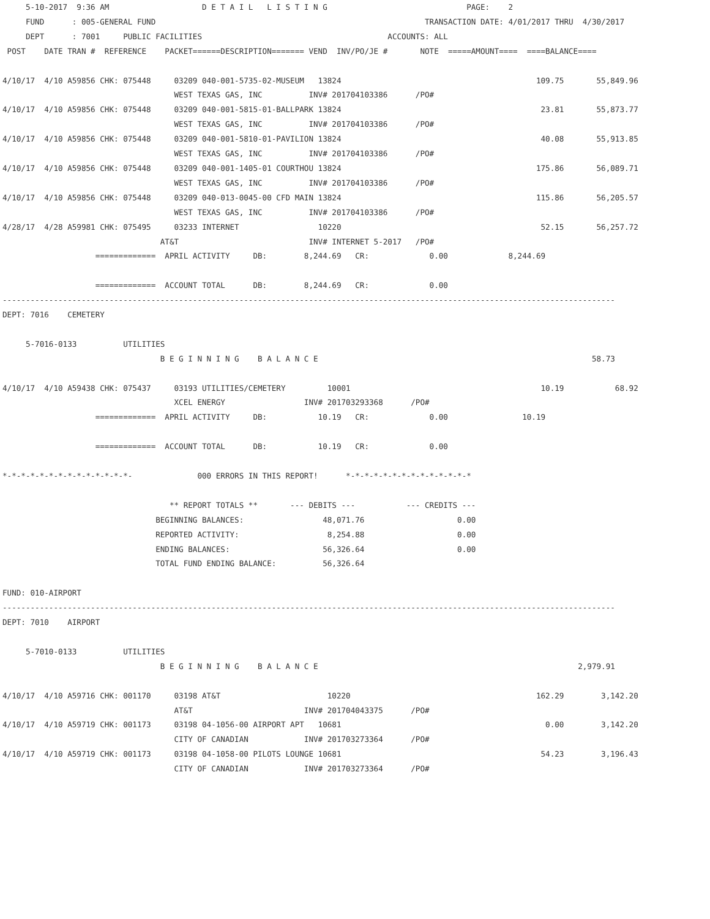5-10-2017  9:36 AM                    D E T A I L   L I S T I N G                              PAGE:    2
     FUND      : 005-GENERAL FUND                                                          TRANSACTION DATE: 4/01/2017 THRU  4/30/2017
     DEPT      : 7001     PUBLIC FACILITIES                                        ACCOUNTS: ALL
 POST    DATE TRAN #  REFERENCE    PACKET======DESCRIPTION======= VEND  INV/PO/JE #       NOTE  =====AMOUNT====  ====BALANCE====

4/10/17  4/10 A59856 CHK: 075448     03209 040-001-5735-02-MUSEUM   13824                                          109.75       55,849.96
                                     WEST TEXAS GAS, INC          INV# 201704103386      /PO#
4/10/17  4/10 A59856 CHK: 075448     03209 040-001-5815-01-BALLPARK 13824                                           23.81       55,873.77
                                     WEST TEXAS GAS, INC          INV# 201704103386      /PO#
4/10/17  4/10 A59856 CHK: 075448     03209 040-001-5810-01-PAVILION 13824                                           40.08       55,913.85
                                     WEST TEXAS GAS, INC          INV# 201704103386      /PO#
4/10/17  4/10 A59856 CHK: 075448     03209 040-001-1405-01 COURTHOU 13824                                          175.86       56,089.71
                                     WEST TEXAS GAS, INC          INV# 201704103386      /PO#
4/10/17  4/10 A59856 CHK: 075448     03209 040-013-0045-00 CFD MAIN 13824                                          115.86       56,205.57
                                     WEST TEXAS GAS, INC          INV# 201704103386      /PO#
4/28/17  4/28 A59981 CHK: 075495     03233 INTERNET                 10220                                           52.15       56,257.72
                                  AT&T                            INV# INTERNET 5-2017   /PO#
                    =============  APRIL ACTIVITY     DB:        8,244.69   CR:             0.00             8,244.69

                    =============  ACCOUNT TOTAL      DB:        8,244.69   CR:             0.00
------------------------------------------------------------------------------------------------------------------------------------
DEPT: 7016    CEMETERY

     5-7016-0133          UTILITIES
                                  B E G I N N I N G    B A L A N C E                                                           58.73

4/10/17  4/10 A59438 CHK: 075437     03193 UTILITIES/CEMETERY         10001                                         10.19           68.92
                                     XCEL ENERGY                 INV# 201703293368      /PO#
                    =============  APRIL ACTIVITY     DB:           10.19   CR:             0.00                10.19

                    =============  ACCOUNT TOTAL      DB:           10.19   CR:             0.00

*-*-*-*-*-*-*-*-*-*-*-*-*-*-              000 ERRORS IN THIS REPORT!      *-*-*-*-*-*-*-*-*-*-*-*-*-*

                                    ** REPORT TOTALS **       --- DEBITS ---           --- CREDITS ---
                                 BEGINNING BALANCES:                 48,071.76                    0.00
                                 REPORTED ACTIVITY:                   8,254.88                    0.00
                                 ENDING BALANCES:                    56,326.64                    0.00
                                 TOTAL FUND ENDING BALANCE:          56,326.64

FUND: 010-AIRPORT
------------------------------------------------------------------------------------------------------------------------------------
DEPT: 7010    AIRPORT

     5-7010-0133          UTILITIES
                                  B E G I N N I N G    B A L A N C E                                                        2,979.91

4/10/17  4/10 A59716 CHK: 001170     03198 AT&T                       10220                                        162.29        3,142.20
                                     AT&T                        INV# 201704043375      /PO#
4/10/17  4/10 A59719 CHK: 001173     03198 04-1056-00 AIRPORT APT   10681                                            0.00        3,142.20
                                     CITY OF CANADIAN            INV# 201703273364      /PO#
4/10/17  4/10 A59719 CHK: 001173     03198 04-1058-00 PILOTS LOUNGE 10681                                           54.23        3,196.43
                                     CITY OF CANADIAN            INV# 201703273364      /PO#